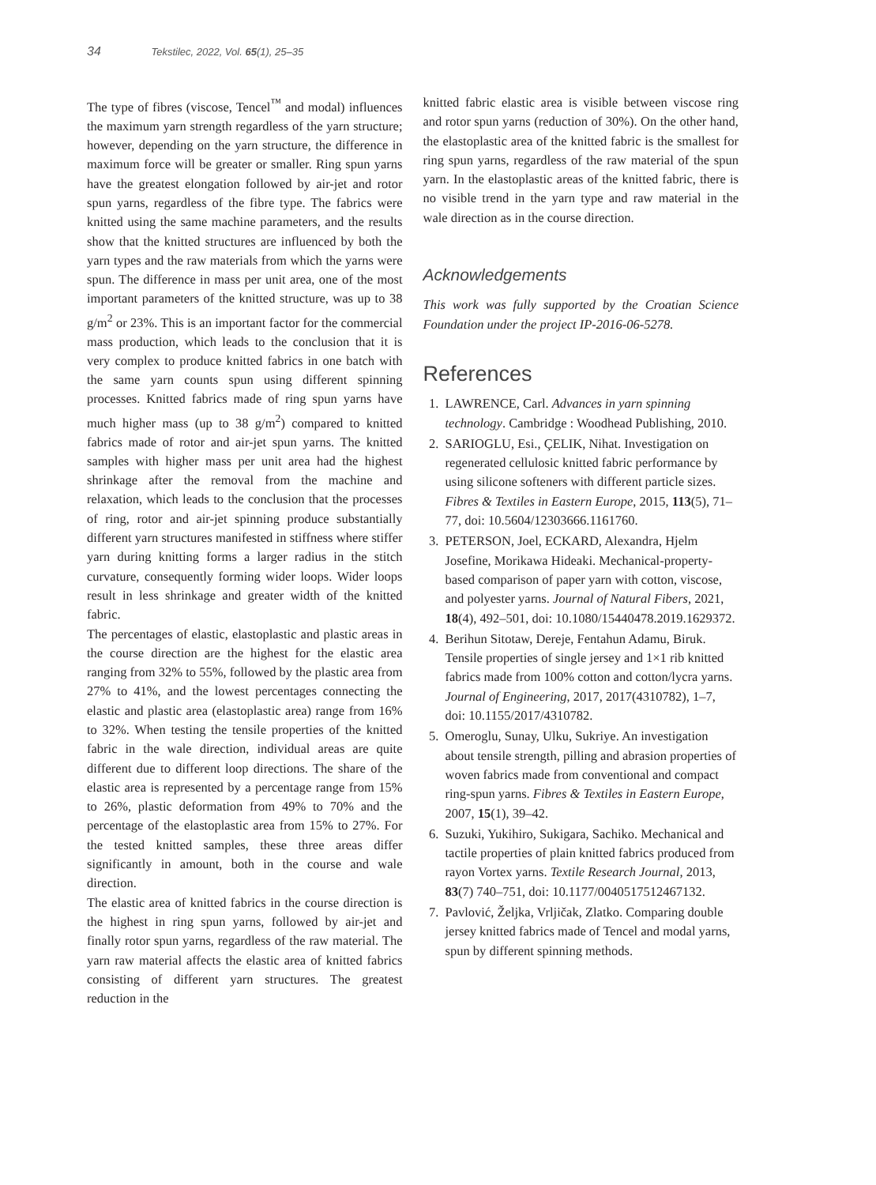34 Tekstilec, 2022, Vol. 65(1), 25–35
The type of fibres (viscose, Tencel<sup>™</sup> and modal) influences the maximum yarn strength regardless of the yarn structure; however, depending on the yarn structure, the difference in maximum force will be greater or smaller. Ring spun yarns have the greatest elongation followed by air-jet and rotor spun yarns, regardless of the fibre type. The fabrics were knitted using the same machine parameters, and the results show that the knitted structures are influenced by both the yarn types and the raw materials from which the yarns were spun. The difference in mass per unit area, one of the most important parameters of the knitted structure, was up to 38 g/m<sup>2</sup> or 23%. This is an important factor for the commercial mass production, which leads to the conclusion that it is very complex to produce knitted fabrics in one batch with the same yarn counts spun using different spinning processes. Knitted fabrics made of ring spun yarns have much higher mass (up to 38 g/m<sup>2</sup>) compared to knitted fabrics made of rotor and air-jet spun yarns. The knitted samples with higher mass per unit area had the highest shrinkage after the removal from the machine and relaxation, which leads to the conclusion that the processes of ring, rotor and air-jet spinning produce substantially different yarn structures manifested in stiffness where stiffer yarn during knitting forms a larger radius in the stitch curvature, consequently forming wider loops. Wider loops result in less shrinkage and greater width of the knitted fabric.
The percentages of elastic, elastoplastic and plastic areas in the course direction are the highest for the elastic area ranging from 32% to 55%, followed by the plastic area from 27% to 41%, and the lowest percentages connecting the elastic and plastic area (elastoplastic area) range from 16% to 32%. When testing the tensile properties of the knitted fabric in the wale direction, individual areas are quite different due to different loop directions. The share of the elastic area is represented by a percentage range from 15% to 26%, plastic deformation from 49% to 70% and the percentage of the elastoplastic area from 15% to 27%. For the tested knitted samples, these three areas differ significantly in amount, both in the course and wale direction.
The elastic area of knitted fabrics in the course direction is the highest in ring spun yarns, followed by air-jet and finally rotor spun yarns, regardless of the raw material. The yarn raw material affects the elastic area of knitted fabrics consisting of different yarn structures. The greatest reduction in the
knitted fabric elastic area is visible between viscose ring and rotor spun yarns (reduction of 30%). On the other hand, the elastoplastic area of the knitted fabric is the smallest for ring spun yarns, regardless of the raw material of the spun yarn. In the elastoplastic areas of the knitted fabric, there is no visible trend in the yarn type and raw material in the wale direction as in the course direction.
Acknowledgements
This work was fully supported by the Croatian Science Foundation under the project IP-2016-06-5278.
References
1. LAWRENCE, Carl. Advances in yarn spinning technology. Cambridge : Woodhead Publishing, 2010.
2. SARIOGLU, Esi., ÇELIK, Nihat. Investigation on regenerated cellulosic knitted fabric performance by using silicone softeners with different particle sizes. Fibres & Textiles in Eastern Europe, 2015, 113(5), 71–77, doi: 10.5604/12303666.1161760.
3. PETERSON, Joel, ECKARD, Alexandra, Hjelm Josefine, Morikawa Hideaki. Mechanical-property-based comparison of paper yarn with cotton, viscose, and polyester yarns. Journal of Natural Fibers, 2021, 18(4), 492–501, doi: 10.1080/15440478.2019.1629372.
4. Berihun Sitotaw, Dereje, Fentahun Adamu, Biruk. Tensile properties of single jersey and 1×1 rib knitted fabrics made from 100% cotton and cotton/lycra yarns. Journal of Engineering, 2017, 2017(4310782), 1–7, doi: 10.1155/2017/4310782.
5. Omeroglu, Sunay, Ulku, Sukriye. An investigation about tensile strength, pilling and abrasion properties of woven fabrics made from conventional and compact ring-spun yarns. Fibres & Textiles in Eastern Europe, 2007, 15(1), 39–42.
6. Suzuki, Yukihiro, Sukigara, Sachiko. Mechanical and tactile properties of plain knitted fabrics produced from rayon Vortex yarns. Textile Research Journal, 2013, 83(7) 740–751, doi: 10.1177/0040517512467132.
7. Pavlović, Željka, Vrljičak, Zlatko. Comparing double jersey knitted fabrics made of Tencel and modal yarns, spun by different spinning methods.